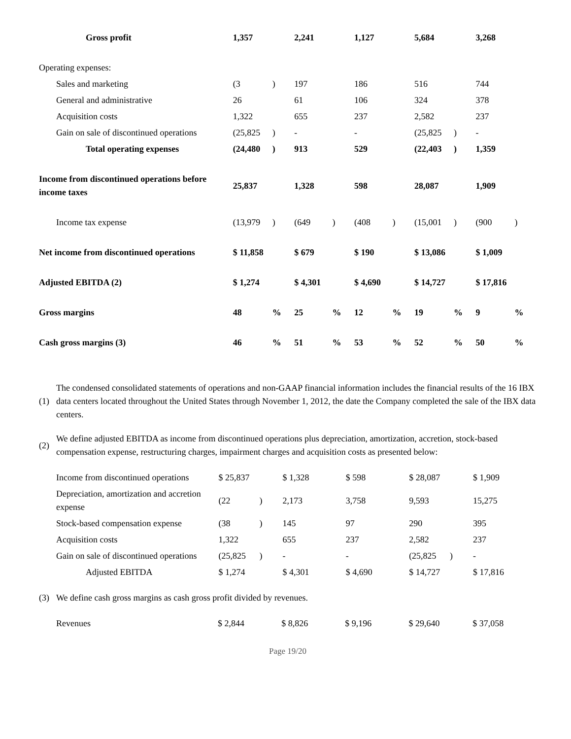| Gross profit | 1,357 | | 2,241 | | 1,127 | | 5,684 | | 3,268 | |
| Operating expenses: | | | | | | | | | | |
| Sales and marketing | (3 | ) | 197 | | 186 | | 516 | | 744 | |
| General and administrative | 26 | | 61 | | 106 | | 324 | | 378 | |
| Acquisition costs | 1,322 | | 655 | | 237 | | 2,582 | | 237 | |
| Gain on sale of discontinued operations | (25,825 | ) | - | | - | | (25,825 | ) | - | |
| Total operating expenses | (24,480 | ) | 913 | | 529 | | (22,403 | ) | 1,359 | |
| Income from discontinued operations before income taxes | 25,837 | | 1,328 | | 598 | | 28,087 | | 1,909 | |
| Income tax expense | (13,979 | ) | (649 | ) | (408 | ) | (15,001 | ) | (900 | ) |
| Net income from discontinued operations | $ 11,858 | | $ 679 | | $ 190 | | $ 13,086 | | $ 1,009 | |
| Adjusted EBITDA (2) | $ 1,274 | | $ 4,301 | | $ 4,690 | | $ 14,727 | | $ 17,816 | |
| Gross margins | 48 | % | 25 | % | 12 | % | 19 | % | 9 | % |
| Cash gross margins (3) | 46 | % | 51 | % | 53 | % | 52 | % | 50 | % |
(1) The condensed consolidated statements of operations and non-GAAP financial information includes the financial results of the 16 IBX data centers located throughout the United States through November 1, 2012, the date the Company completed the sale of the IBX data centers.
(2) We define adjusted EBITDA as income from discontinued operations plus depreciation, amortization, accretion, stock-based compensation expense, restructuring charges, impairment charges and acquisition costs as presented below:
| Income from discontinued operations | $ 25,837 | | $ 1,328 | | $ 598 | | $ 28,087 | | $ 1,909 | |
| Depreciation, amortization and accretion expense | (22 | ) | 2,173 | | 3,758 | | 9,593 | | 15,275 | |
| Stock-based compensation expense | (38 | ) | 145 | | 97 | | 290 | | 395 | |
| Acquisition costs | 1,322 | | 655 | | 237 | | 2,582 | | 237 | |
| Gain on sale of discontinued operations | (25,825 | ) | - | | - | | (25,825 | ) | - | |
| Adjusted EBITDA | $ 1,274 | | $ 4,301 | | $ 4,690 | | $ 14,727 | | $ 17,816 | |
(3) We define cash gross margins as cash gross profit divided by revenues.
| Revenues | $ 2,844 | | $ 8,826 | | $ 9,196 | | $ 29,640 | | $ 37,058 | |
Page 19/20